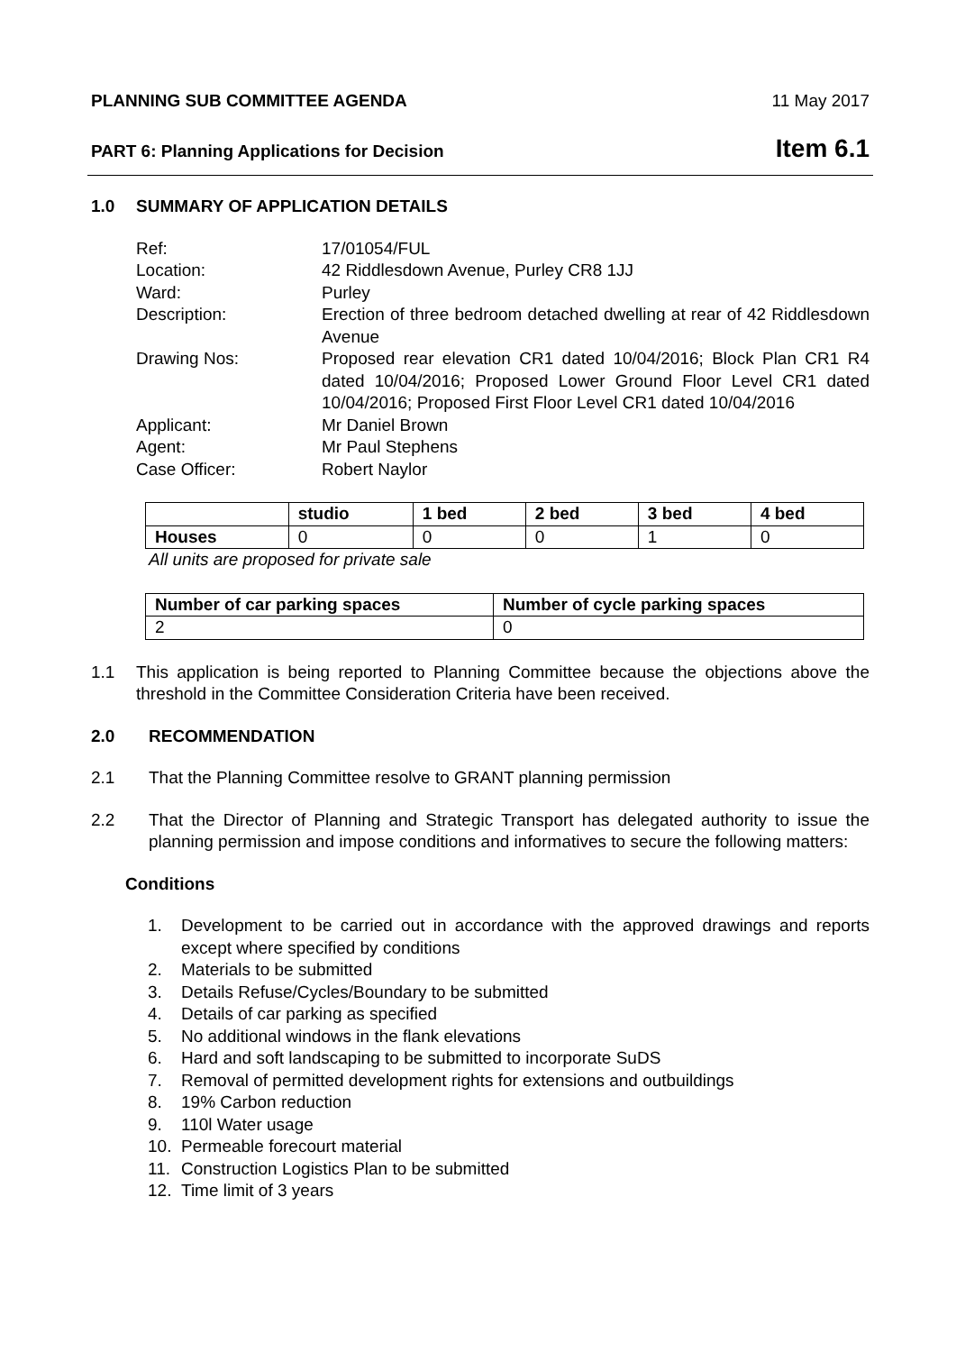PLANNING SUB COMMITTEE AGENDA 11 May 2017
PART 6: Planning Applications for Decision Item 6.1
1.0 SUMMARY OF APPLICATION DETAILS
Ref:
17/01054/FUL
Location:
42 Riddlesdown Avenue, Purley CR8 1JJ
Ward:
Purley
Description:
Erection of three bedroom detached dwelling at rear of 42 Riddlesdown Avenue
Drawing Nos:
Proposed rear elevation CR1 dated 10/04/2016; Block Plan CR1 R4 dated 10/04/2016; Proposed Lower Ground Floor Level CR1 dated 10/04/2016; Proposed First Floor Level CR1 dated 10/04/2016
Applicant:
Mr Daniel Brown
Agent:
Mr Paul Stephens
Case Officer:
Robert Naylor
| | studio | 1 bed | 2 bed | 3 bed | 4 bed |
| --- | --- | --- | --- | --- | --- |
| Houses | 0 | 0 | 0 | 1 | 0 |
All units are proposed for private sale
| Number of car parking spaces | Number of cycle parking spaces |
| --- | --- |
| 2 | 0 |
1.1 This application is being reported to Planning Committee because the objections above the threshold in the Committee Consideration Criteria have been received.
2.0 RECOMMENDATION
2.1 That the Planning Committee resolve to GRANT planning permission
2.2 That the Director of Planning and Strategic Transport has delegated authority to issue the planning permission and impose conditions and informatives to secure the following matters:
Conditions
1. Development to be carried out in accordance with the approved drawings and reports except where specified by conditions
2. Materials to be submitted
3. Details Refuse/Cycles/Boundary to be submitted
4. Details of car parking as specified
5. No additional windows in the flank elevations
6. Hard and soft landscaping to be submitted to incorporate SuDS
7. Removal of permitted development rights for extensions and outbuildings
8. 19% Carbon reduction
9. 110l Water usage
10. Permeable forecourt material
11. Construction Logistics Plan to be submitted
12. Time limit of 3 years